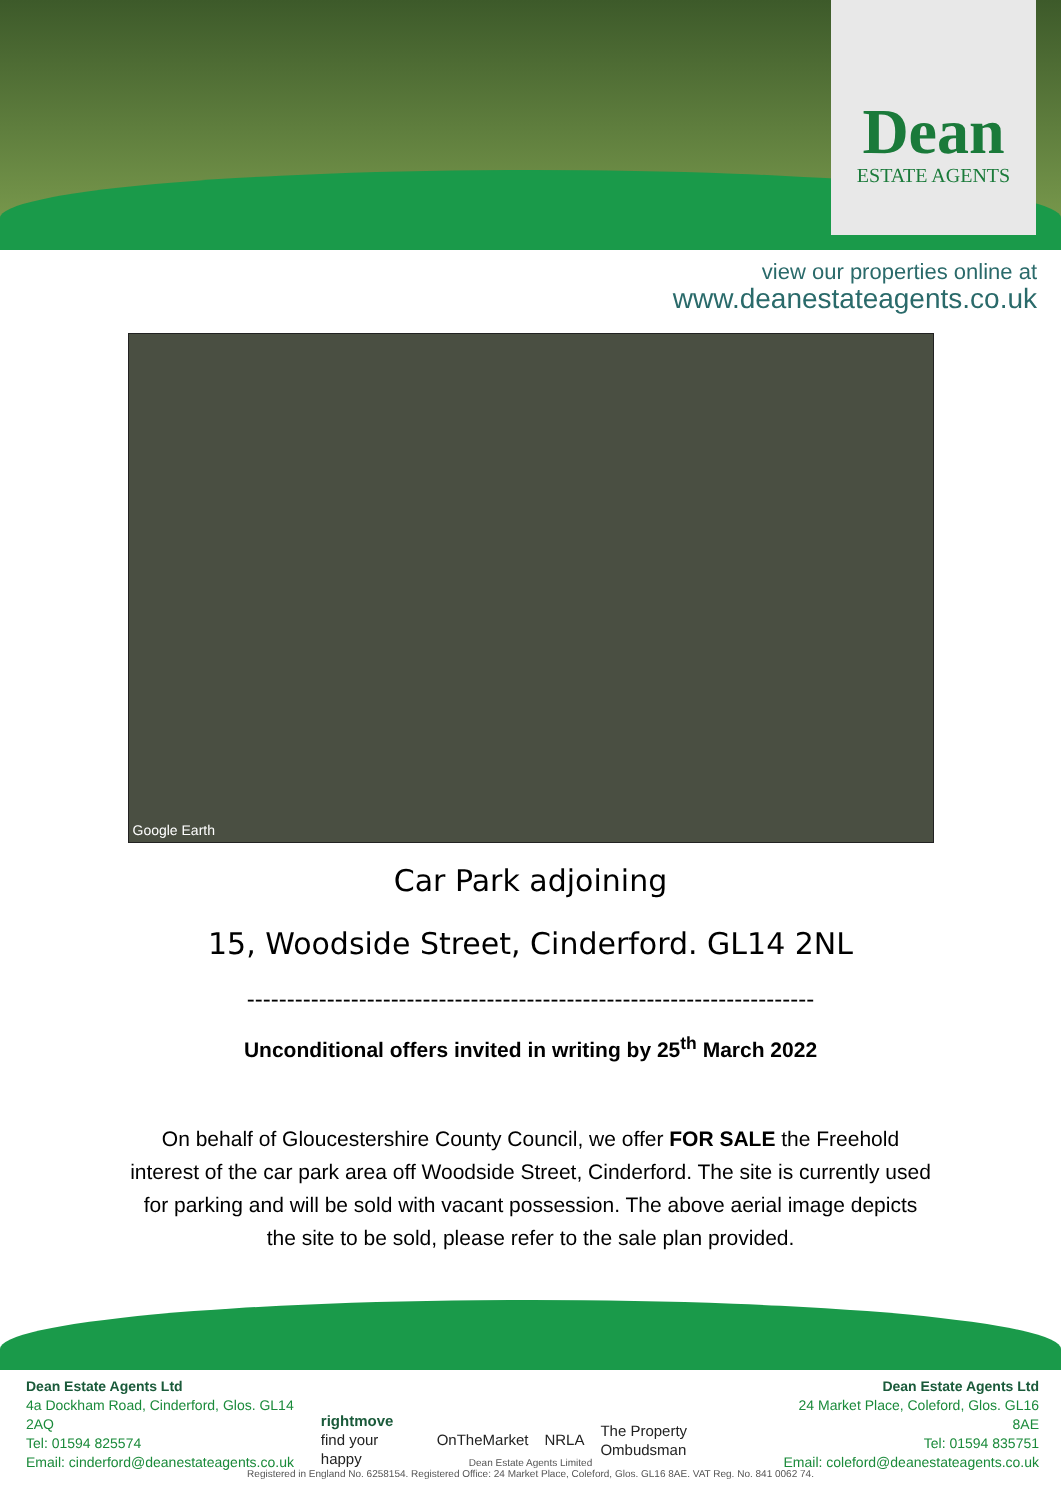Dean
ESTATE AGENTS
view our properties online at
www.deanestateagents.co.uk
Google Earth
Car Park adjoining
15, Woodside Street, Cinderford. GL14 2NL
-----------------------------------------------------------------------
Unconditional offers invited in writing by 25<sup>th</sup> March 2022
On behalf of Gloucestershire County Council, we offer FOR SALE the Freehold interest of the car park area off Woodside Street, Cinderford. The site is currently used for parking and will be sold with vacant possession. The above aerial image depicts the site to be sold, please refer to the sale plan provided.
Dean Estate Agents Ltd
4a Dockham Road, Cinderford, Glos. GL14 2AQ
Tel: 01594 825574
Email: cinderford@deanestateagents.co.uk
rightmove
find your happy OnTheMarket NRLA The Property Ombudsman
Dean Estate Agents Ltd
24 Market Place, Coleford, Glos. GL16 8AE
Tel: 01594 835751
Email: coleford@deanestateagents.co.uk
Dean Estate Agents Limited
Registered in England No. 6258154. Registered Office: 24 Market Place, Coleford, Glos. GL16 8AE. VAT Reg. No. 841 0062 74.